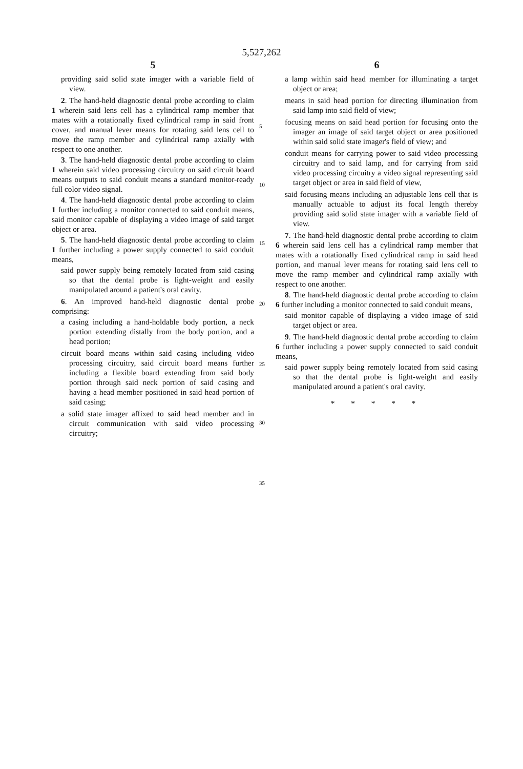5,527,262
5
providing said solid state imager with a variable field of view.
2. The hand-held diagnostic dental probe according to claim 1 wherein said lens cell has a cylindrical ramp member that mates with a rotationally fixed cylindrical ramp in said front cover, and manual lever means for rotating said lens cell to move the ramp member and cylindrical ramp axially with respect to one another.
3. The hand-held diagnostic dental probe according to claim 1 wherein said video processing circuitry on said circuit board means outputs to said conduit means a standard monitor-ready full color video signal.
4. The hand-held diagnostic dental probe according to claim 1 further including a monitor connected to said conduit means, said monitor capable of displaying a video image of said target object or area.
5. The hand-held diagnostic dental probe according to claim 1 further including a power supply connected to said conduit means,
said power supply being remotely located from said casing so that the dental probe is light-weight and easily manipulated around a patient's oral cavity.
6. An improved hand-held diagnostic dental probe comprising:
a casing including a hand-holdable body portion, a neck portion extending distally from the body portion, and a head portion;
circuit board means within said casing including video processing circuitry, said circuit board means further including a flexible board extending from said body portion through said neck portion of said casing and having a head member positioned in said head portion of said casing;
a solid state imager affixed to said head member and in circuit communication with said video processing circuitry;
5
10
15
20
25
30
35
6
a lamp within said head member for illuminating a target object or area;
means in said head portion for directing illumination from said lamp into said field of view;
focusing means on said head portion for focusing onto the imager an image of said target object or area positioned within said solid state imager's field of view; and
conduit means for carrying power to said video processing circuitry and to said lamp, and for carrying from said video processing circuitry a video signal representing said target object or area in said field of view,
said focusing means including an adjustable lens cell that is manually actuable to adjust its focal length thereby providing said solid state imager with a variable field of view.
7. The hand-held diagnostic dental probe according to claim 6 wherein said lens cell has a cylindrical ramp member that mates with a rotationally fixed cylindrical ramp in said head portion, and manual lever means for rotating said lens cell to move the ramp member and cylindrical ramp axially with respect to one another.
8. The hand-held diagnostic dental probe according to claim 6 further including a monitor connected to said conduit means,
said monitor capable of displaying a video image of said target object or area.
9. The hand-held diagnostic dental probe according to claim 6 further including a power supply connected to said conduit means,
said power supply being remotely located from said casing so that the dental probe is light-weight and easily manipulated around a patient's oral cavity.
* * * * *